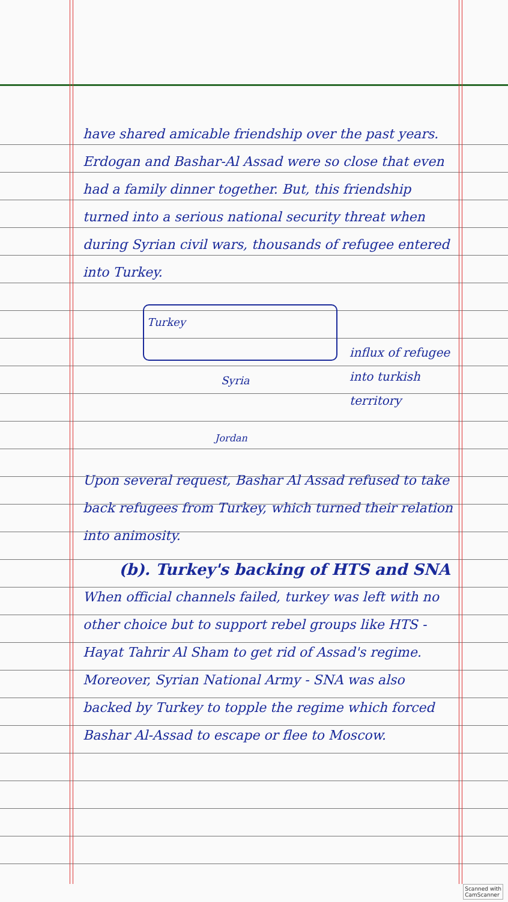have shared amicable friendship over the past years. Erdogan and Bashar-Al Assad were so close that even had a family dinner together. But, this friendship turned into a serious national security threat when during Syrian civil wars, thousands of refugee entered into Turkey.
Turkey
Syria
Jordan
influx of refugee into turkish territory
Upon several request, Bashar Al Assad refused to take back refugees from Turkey, which turned their relation into animosity.
(b). Turkey's backing of HTS and SNA
When official channels failed, turkey was left with no other choice but to support rebel groups like HTS - Hayat Tahrir Al Sham to get rid of Assad's regime. Moreover, Syrian National Army - SNA was also backed by Turkey to topple the regime which forced Bashar Al-Assad to escape or flee to Moscow.
Scanned with
CamScanner